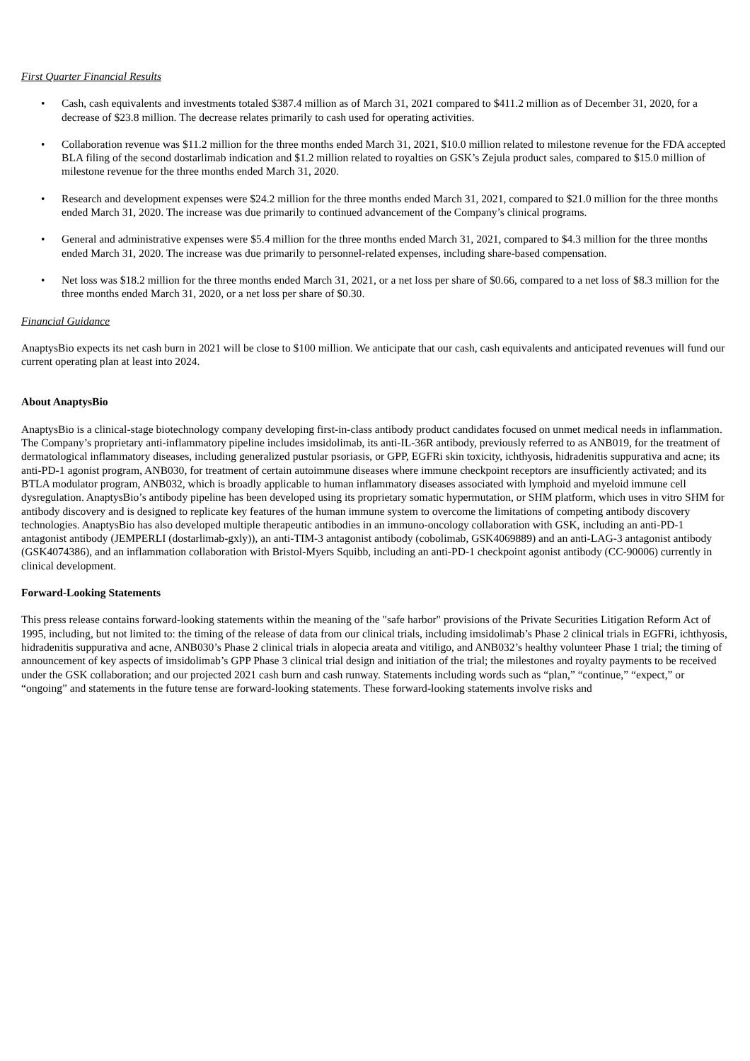First Quarter Financial Results
• Cash, cash equivalents and investments totaled $387.4 million as of March 31, 2021 compared to $411.2 million as of December 31, 2020, for a decrease of $23.8 million. The decrease relates primarily to cash used for operating activities.
• Collaboration revenue was $11.2 million for the three months ended March 31, 2021, $10.0 million related to milestone revenue for the FDA accepted BLA filing of the second dostarlimab indication and $1.2 million related to royalties on GSK’s Zejula product sales, compared to $15.0 million of milestone revenue for the three months ended March 31, 2020.
• Research and development expenses were $24.2 million for the three months ended March 31, 2021, compared to $21.0 million for the three months ended March 31, 2020. The increase was due primarily to continued advancement of the Company’s clinical programs.
• General and administrative expenses were $5.4 million for the three months ended March 31, 2021, compared to $4.3 million for the three months ended March 31, 2020. The increase was due primarily to personnel-related expenses, including share-based compensation.
• Net loss was $18.2 million for the three months ended March 31, 2021, or a net loss per share of $0.66, compared to a net loss of $8.3 million for the three months ended March 31, 2020, or a net loss per share of $0.30.
Financial Guidance
AnaptysBio expects its net cash burn in 2021 will be close to $100 million. We anticipate that our cash, cash equivalents and anticipated revenues will fund our current operating plan at least into 2024.
About AnaptysBio
AnaptysBio is a clinical-stage biotechnology company developing first-in-class antibody product candidates focused on unmet medical needs in inflammation. The Company’s proprietary anti-inflammatory pipeline includes imsidolimab, its anti-IL-36R antibody, previously referred to as ANB019, for the treatment of dermatological inflammatory diseases, including generalized pustular psoriasis, or GPP, EGFRi skin toxicity, ichthyosis, hidradenitis suppurativa and acne; its anti-PD-1 agonist program, ANB030, for treatment of certain autoimmune diseases where immune checkpoint receptors are insufficiently activated; and its BTLA modulator program, ANB032, which is broadly applicable to human inflammatory diseases associated with lymphoid and myeloid immune cell dysregulation. AnaptysBio’s antibody pipeline has been developed using its proprietary somatic hypermutation, or SHM platform, which uses in vitro SHM for antibody discovery and is designed to replicate key features of the human immune system to overcome the limitations of competing antibody discovery technologies. AnaptysBio has also developed multiple therapeutic antibodies in an immuno-oncology collaboration with GSK, including an anti-PD-1 antagonist antibody (JEMPERLI (dostarlimab-gxly)), an anti-TIM-3 antagonist antibody (cobolimab, GSK4069889) and an anti-LAG-3 antagonist antibody (GSK4074386), and an inflammation collaboration with Bristol-Myers Squibb, including an anti-PD-1 checkpoint agonist antibody (CC-90006) currently in clinical development.
Forward-Looking Statements
This press release contains forward-looking statements within the meaning of the "safe harbor" provisions of the Private Securities Litigation Reform Act of 1995, including, but not limited to: the timing of the release of data from our clinical trials, including imsidolimab’s Phase 2 clinical trials in EGFRi, ichthyosis, hidradenitis suppurativa and acne, ANB030’s Phase 2 clinical trials in alopecia areata and vitiligo, and ANB032’s healthy volunteer Phase 1 trial; the timing of announcement of key aspects of imsidolimab’s GPP Phase 3 clinical trial design and initiation of the trial; the milestones and royalty payments to be received under the GSK collaboration; and our projected 2021 cash burn and cash runway. Statements including words such as “plan,” “continue,” “expect,” or “ongoing” and statements in the future tense are forward-looking statements. These forward-looking statements involve risks and